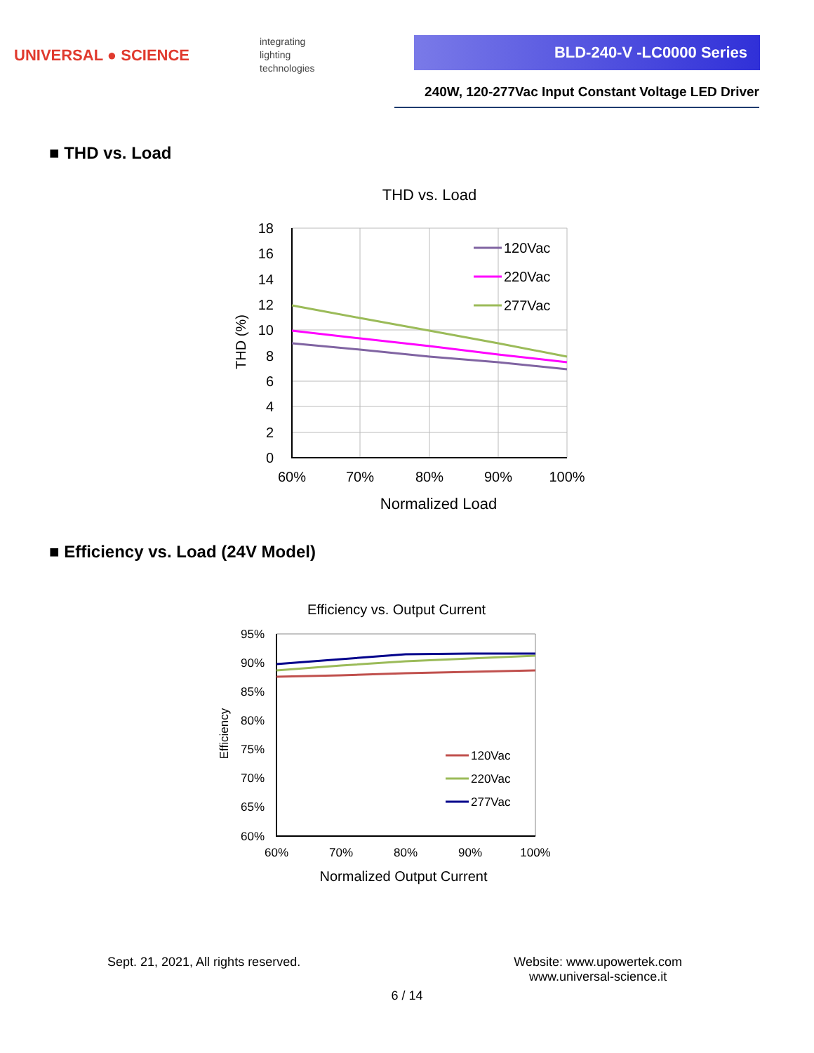UNIVERSAL ● SCIENCE
integrating
lighting
technologies
BLD-240-V -LC0000 Series
240W, 120-277Vac Input Constant Voltage LED Driver
■ THD vs. Load
THD vs. Load
18
16
14
12
10
8
6
4
2
0
60%
70%
80%
90%
100%
Normalized Load
THD (%)
120Vac
220Vac
277Vac
■ Efficiency vs. Load (24V Model)
Efficiency vs. Output Current
95%
90%
85%
80%
75%
70%
65%
60%
60%
70%
80%
90%
100%
Normalized Output Current
Efficiency
120Vac
220Vac
277Vac
Sept. 21, 2021, All rights reserved.
Website: www.upowertek.com
www.universal-science.it
6 / 14